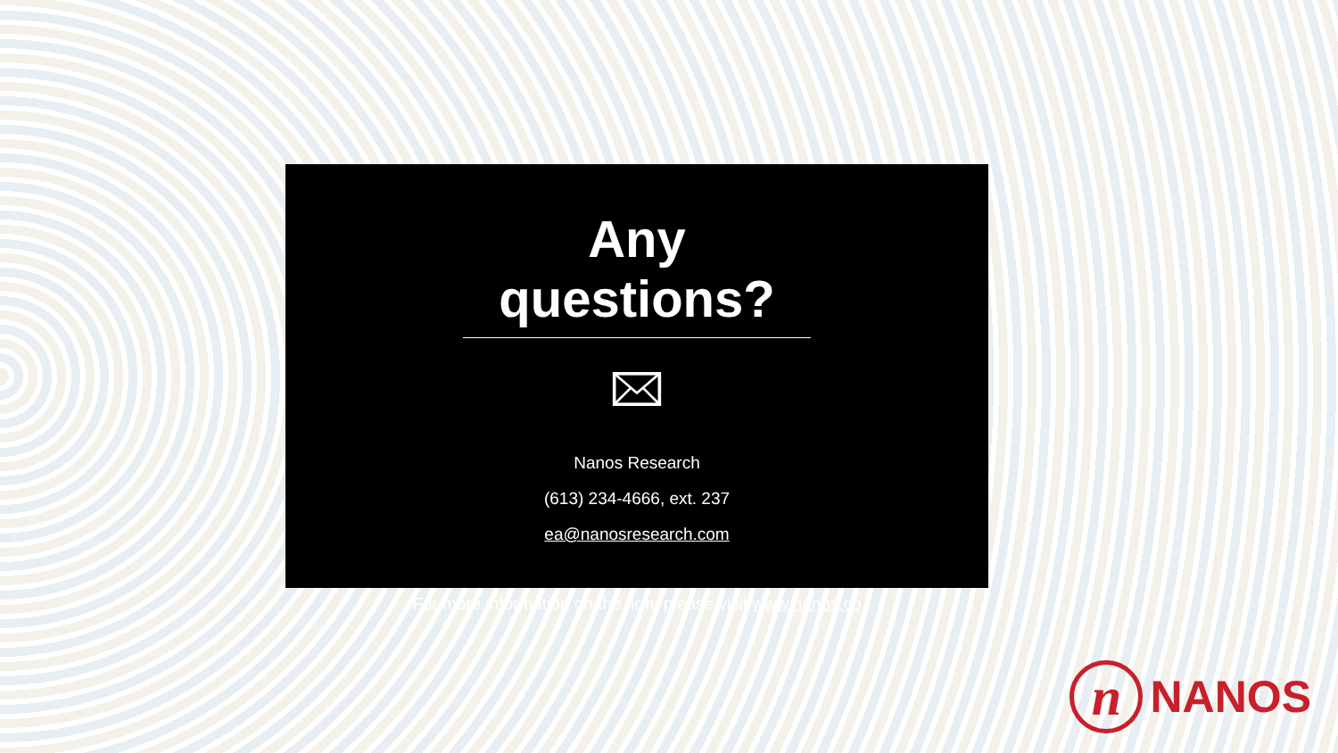Any questions?
Nanos Research
(613) 234-4666, ext. 237
ea@nanosresearch.com
For more information on the firm, please visit www.nanos.co
n
NANOS